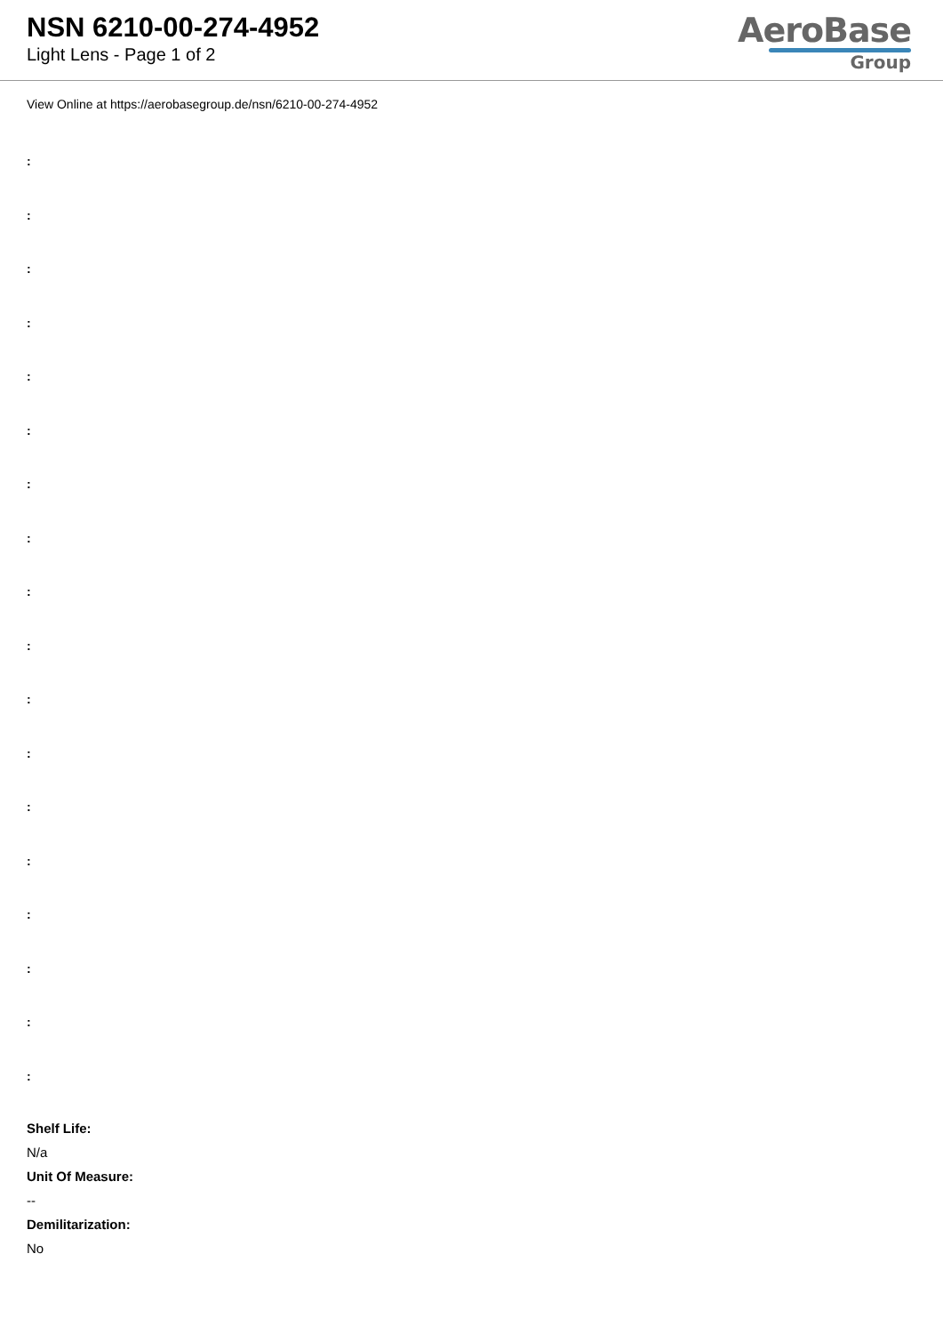NSN 6210-00-274-4952
Light Lens - Page 1 of 2
AeroBase
Group
View Online at https://aerobasegroup.de/nsn/6210-00-274-4952
:
:
:
:
:
:
:
:
:
:
:
:
:
:
:
:
:
:
Shelf Life:
N/a
Unit Of Measure:
--
Demilitarization:
No